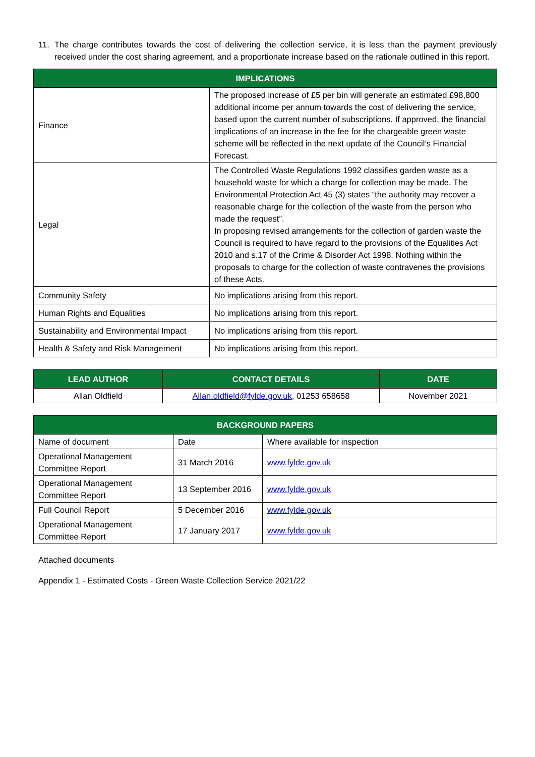11. The charge contributes towards the cost of delivering the collection service, it is less than the payment previously received under the cost sharing agreement, and a proportionate increase based on the rationale outlined in this report.
| IMPLICATIONS | |
| --- | --- |
| Finance | The proposed increase of £5 per bin will generate an estimated £98,800 additional income per annum towards the cost of delivering the service, based upon the current number of subscriptions. If approved, the financial implications of an increase in the fee for the chargeable green waste scheme will be reflected in the next update of the Council’s Financial Forecast. |
| Legal | The Controlled Waste Regulations 1992 classifies garden waste as a household waste for which a charge for collection may be made. The Environmental Protection Act 45 (3) states “the authority may recover a reasonable charge for the collection of the waste from the person who made the request”. In proposing revised arrangements for the collection of garden waste the Council is required to have regard to the provisions of the Equalities Act 2010 and s.17 of the Crime & Disorder Act 1998. Nothing within the proposals to charge for the collection of waste contravenes the provisions of these Acts. |
| Community Safety | No implications arising from this report. |
| Human Rights and Equalities | No implications arising from this report. |
| Sustainability and Environmental Impact | No implications arising from this report. |
| Health & Safety and Risk Management | No implications arising from this report. |
| LEAD AUTHOR | CONTACT DETAILS | DATE |
| --- | --- | --- |
| Allan Oldfield | Allan.oldfield@fylde.gov.uk , 01253 658658 | November 2021 |
| BACKGROUND PAPERS | | |
| --- | --- | --- |
| Name of document | Date | Where available for inspection |
| Operational Management Committee Report | 31 March 2016 | www.fylde.gov.uk |
| Operational Management Committee Report | 13 September 2016 | www.fylde.gov.uk |
| Full Council Report | 5 December 2016 | www.fylde.gov.uk |
| Operational Management Committee Report | 17 January 2017 | www.fylde.gov.uk |
Attached documents
Appendix 1 - Estimated Costs - Green Waste Collection Service 2021/22